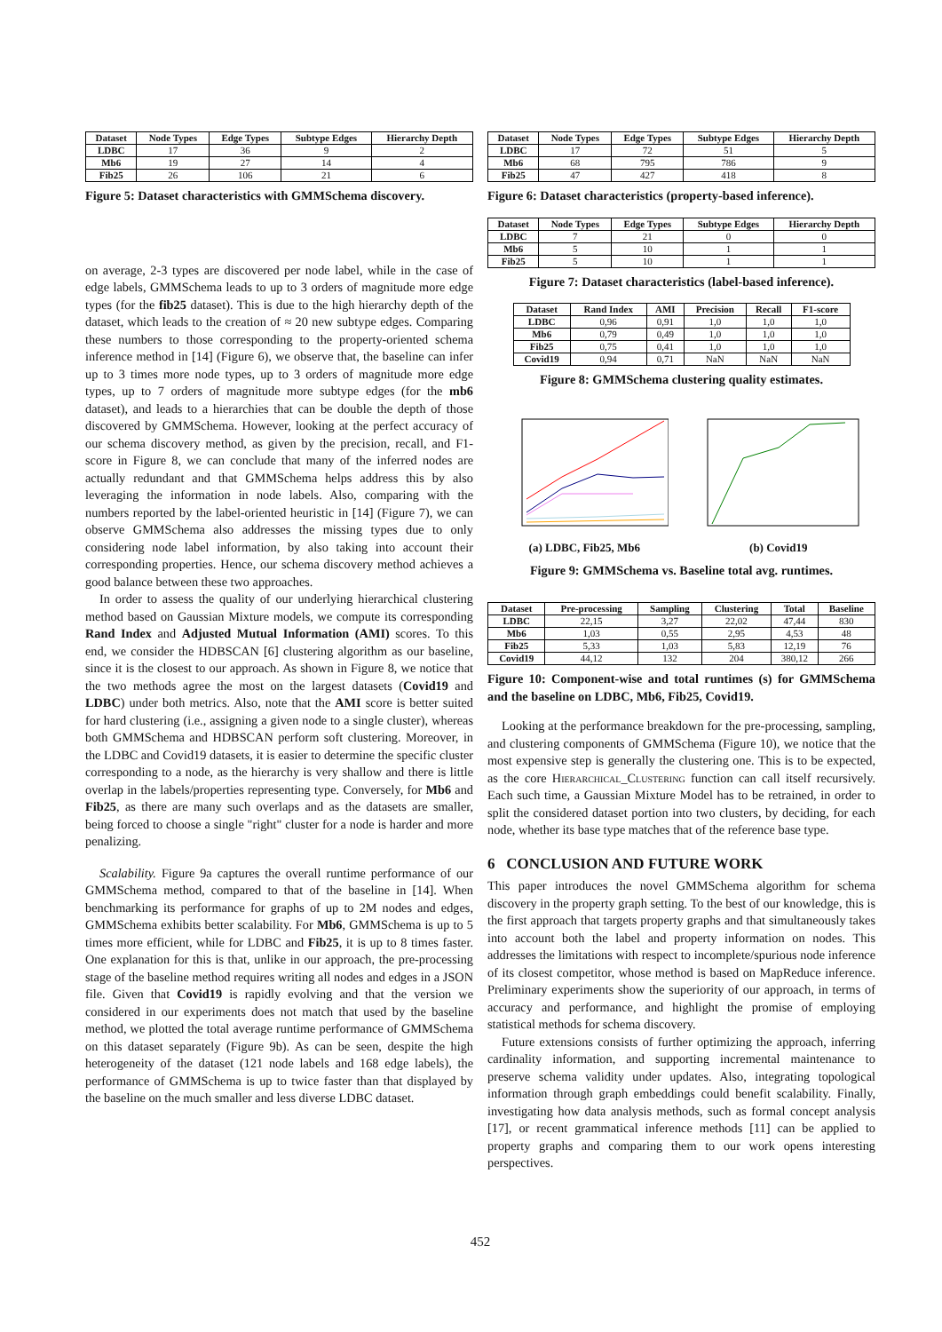| Dataset | Node Types | Edge Types | Subtype Edges | Hierarchy Depth |
| --- | --- | --- | --- | --- |
| LDBC | 17 | 36 | 9 | 2 |
| Mb6 | 19 | 27 | 14 | 4 |
| Fib25 | 26 | 106 | 21 | 6 |
Figure 5: Dataset characteristics with GMMSchema discovery.
on average, 2-3 types are discovered per node label, while in the case of edge labels, GMMSchema leads to up to 3 orders of magnitude more edge types (for the fib25 dataset). This is due to the high hierarchy depth of the dataset, which leads to the creation of ≈ 20 new subtype edges. Comparing these numbers to those corresponding to the property-oriented schema inference method in [14] (Figure 6), we observe that, the baseline can infer up to 3 times more node types, up to 3 orders of magnitude more edge types, up to 7 orders of magnitude more subtype edges (for the mb6 dataset), and leads to a hierarchies that can be double the depth of those discovered by GMMSchema. However, looking at the perfect accuracy of our schema discovery method, as given by the precision, recall, and F1-score in Figure 8, we can conclude that many of the inferred nodes are actually redundant and that GMMSchema helps address this by also leveraging the information in node labels. Also, comparing with the numbers reported by the label-oriented heuristic in [14] (Figure 7), we can observe GMMSchema also addresses the missing types due to only considering node label information, by also taking into account their corresponding properties. Hence, our schema discovery method achieves a good balance between these two approaches.
In order to assess the quality of our underlying hierarchical clustering method based on Gaussian Mixture models, we compute its corresponding Rand Index and Adjusted Mutual Information (AMI) scores. To this end, we consider the HDBSCAN [6] clustering algorithm as our baseline, since it is the closest to our approach. As shown in Figure 8, we notice that the two methods agree the most on the largest datasets (Covid19 and LDBC) under both metrics. Also, note that the AMI score is better suited for hard clustering (i.e., assigning a given node to a single cluster), whereas both GMMSchema and HDBSCAN perform soft clustering. Moreover, in the LDBC and Covid19 datasets, it is easier to determine the specific cluster corresponding to a node, as the hierarchy is very shallow and there is little overlap in the labels/properties representing type. Conversely, for Mb6 and Fib25, as there are many such overlaps and as the datasets are smaller, being forced to choose a single "right" cluster for a node is harder and more penalizing.
Scalability. Figure 9a captures the overall runtime performance of our GMMSchema method, compared to that of the baseline in [14]. When benchmarking its performance for graphs of up to 2M nodes and edges, GMMSchema exhibits better scalability. For Mb6, GMMSchema is up to 5 times more efficient, while for LDBC and Fib25, it is up to 8 times faster. One explanation for this is that, unlike in our approach, the pre-processing stage of the baseline method requires writing all nodes and edges in a JSON file. Given that Covid19 is rapidly evolving and that the version we considered in our experiments does not match that used by the baseline method, we plotted the total average runtime performance of GMMSchema on this dataset separately (Figure 9b). As can be seen, despite the high heterogeneity of the dataset (121 node labels and 168 edge labels), the performance of GMMSchema is up to twice faster than that displayed by the baseline on the much smaller and less diverse LDBC dataset.
| Dataset | Node Types | Edge Types | Subtype Edges | Hierarchy Depth |
| --- | --- | --- | --- | --- |
| LDBC | 17 | 72 | 51 | 5 |
| Mb6 | 68 | 795 | 786 | 9 |
| Fib25 | 47 | 427 | 418 | 8 |
Figure 6: Dataset characteristics (property-based inference).
| Dataset | Node Types | Edge Types | Subtype Edges | Hierarchy Depth |
| --- | --- | --- | --- | --- |
| LDBC | 7 | 21 | 0 | 0 |
| Mb6 | 5 | 10 | 1 | 1 |
| Fib25 | 5 | 10 | 1 | 1 |
Figure 7: Dataset characteristics (label-based inference).
| Dataset | Rand Index | AMI | Precision | Recall | F1-score |
| --- | --- | --- | --- | --- | --- |
| LDBC | 0,96 | 0,91 | 1,0 | 1,0 | 1,0 |
| Mb6 | 0,79 | 0,49 | 1,0 | 1,0 | 1,0 |
| Fib25 | 0,75 | 0,41 | 1,0 | 1,0 | 1,0 |
| Covid19 | 0,94 | 0,71 | NaN | NaN | NaN |
Figure 8: GMMSchema clustering quality estimates.
(a) LDBC, Fib25, Mb6
(b) Covid19
Figure 9: GMMSchema vs. Baseline total avg. runtimes.
| Dataset | Pre-processing | Sampling | Clustering | Total | Baseline |
| --- | --- | --- | --- | --- | --- |
| LDBC | 22,15 | 3,27 | 22,02 | 47,44 | 830 |
| Mb6 | 1,03 | 0,55 | 2,95 | 4,53 | 48 |
| Fib25 | 5,33 | 1,03 | 5,83 | 12,19 | 76 |
| Covid19 | 44,12 | 132 | 204 | 380,12 | 266 |
Figure 10: Component-wise and total runtimes (s) for GMMSchema and the baseline on LDBC, Mb6, Fib25, Covid19.
Looking at the performance breakdown for the pre-processing, sampling, and clustering components of GMMSchema (Figure 10), we notice that the most expensive step is generally the clustering one. This is to be expected, as the core Hierarchical_Clustering function can call itself recursively. Each such time, a Gaussian Mixture Model has to be retrained, in order to split the considered dataset portion into two clusters, by deciding, for each node, whether its base type matches that of the reference base type.
6 CONCLUSION AND FUTURE WORK
This paper introduces the novel GMMSchema algorithm for schema discovery in the property graph setting. To the best of our knowledge, this is the first approach that targets property graphs and that simultaneously takes into account both the label and property information on nodes. This addresses the limitations with respect to incomplete/spurious node inference of its closest competitor, whose method is based on MapReduce inference. Preliminary experiments show the superiority of our approach, in terms of accuracy and performance, and highlight the promise of employing statistical methods for schema discovery.
Future extensions consists of further optimizing the approach, inferring cardinality information, and supporting incremental maintenance to preserve schema validity under updates. Also, integrating topological information through graph embeddings could benefit scalability. Finally, investigating how data analysis methods, such as formal concept analysis [17], or recent grammatical inference methods [11] can be applied to property graphs and comparing them to our work opens interesting perspectives.
452